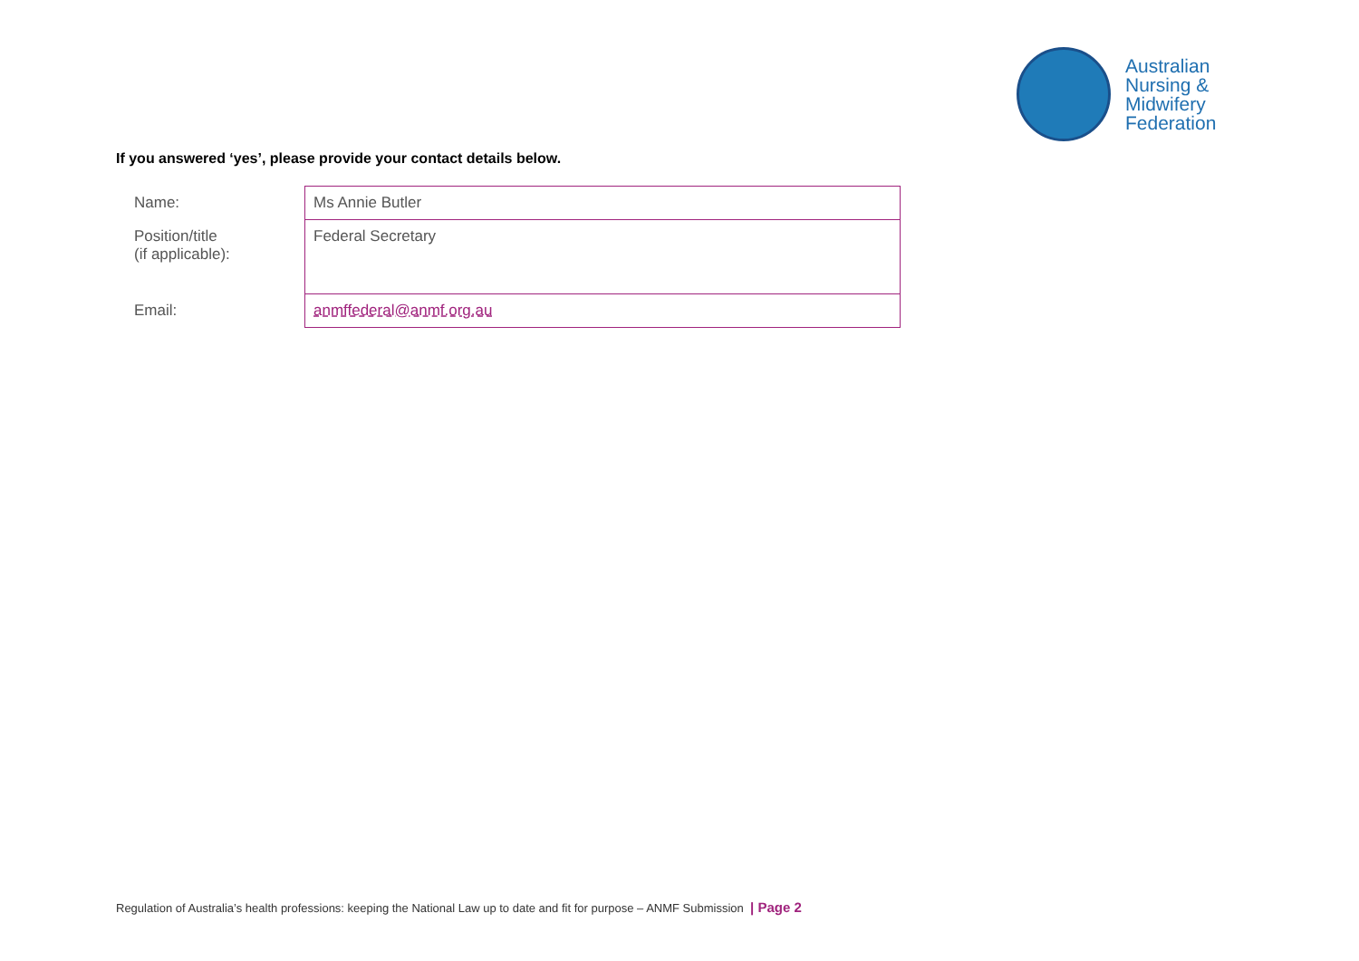Australian
Nursing &
Midwifery
Federation
If you answered ‘yes’, please provide your contact details below.
| Name: | Ms Annie Butler |
| Position/title (if applicable): | Federal Secretary |
| Email: | anmffederal@anmf.org.au |
Regulation of Australia’s health professions: keeping the National Law up to date and fit for purpose – ANMF Submission | Page 2